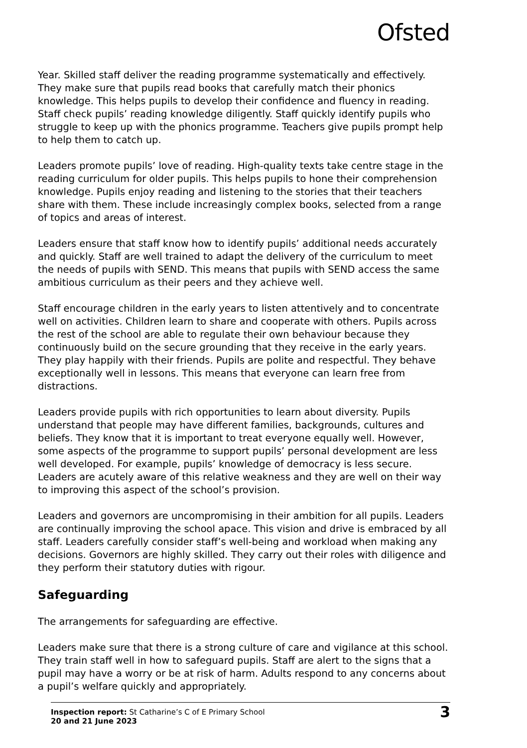Ofsted
Year. Skilled staff deliver the reading programme systematically and effectively. They make sure that pupils read books that carefully match their phonics knowledge. This helps pupils to develop their confidence and fluency in reading. Staff check pupils’ reading knowledge diligently. Staff quickly identify pupils who struggle to keep up with the phonics programme. Teachers give pupils prompt help to help them to catch up.
Leaders promote pupils’ love of reading. High-quality texts take centre stage in the reading curriculum for older pupils. This helps pupils to hone their comprehension knowledge. Pupils enjoy reading and listening to the stories that their teachers share with them. These include increasingly complex books, selected from a range of topics and areas of interest.
Leaders ensure that staff know how to identify pupils’ additional needs accurately and quickly. Staff are well trained to adapt the delivery of the curriculum to meet the needs of pupils with SEND. This means that pupils with SEND access the same ambitious curriculum as their peers and they achieve well.
Staff encourage children in the early years to listen attentively and to concentrate well on activities. Children learn to share and cooperate with others. Pupils across the rest of the school are able to regulate their own behaviour because they continuously build on the secure grounding that they receive in the early years. They play happily with their friends. Pupils are polite and respectful. They behave exceptionally well in lessons. This means that everyone can learn free from distractions.
Leaders provide pupils with rich opportunities to learn about diversity. Pupils understand that people may have different families, backgrounds, cultures and beliefs. They know that it is important to treat everyone equally well. However, some aspects of the programme to support pupils’ personal development are less well developed. For example, pupils’ knowledge of democracy is less secure. Leaders are acutely aware of this relative weakness and they are well on their way to improving this aspect of the school’s provision.
Leaders and governors are uncompromising in their ambition for all pupils. Leaders are continually improving the school apace. This vision and drive is embraced by all staff. Leaders carefully consider staff’s well-being and workload when making any decisions. Governors are highly skilled. They carry out their roles with diligence and they perform their statutory duties with rigour.
Safeguarding
The arrangements for safeguarding are effective.
Leaders make sure that there is a strong culture of care and vigilance at this school. They train staff well in how to safeguard pupils. Staff are alert to the signs that a pupil may have a worry or be at risk of harm. Adults respond to any concerns about a pupil’s welfare quickly and appropriately.
Inspection report: St Catharine’s C of E Primary School
20 and 21 June 2023
3